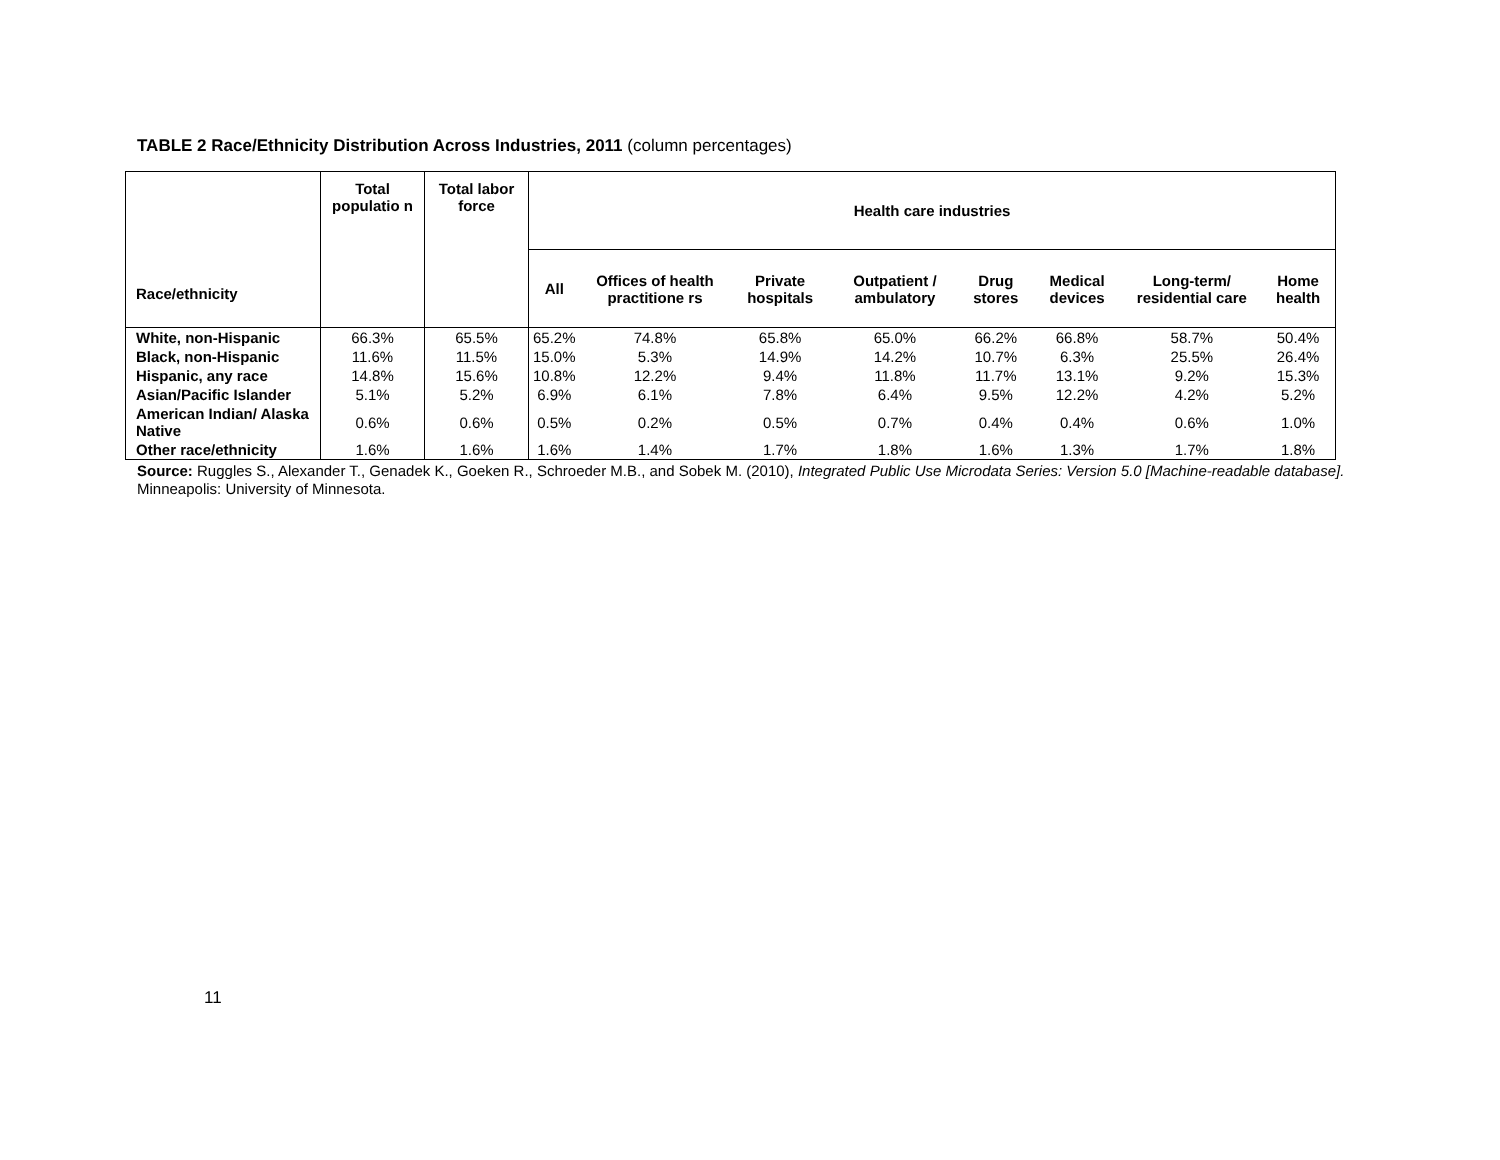TABLE 2 Race/Ethnicity Distribution Across Industries, 2011 (column percentages)
| Race/ethnicity | Total populatio n | Total labor force | Health care industries | | | | | | | |
| --- | --- | --- | --- | --- | --- | --- | --- | --- | --- | --- |
| | | | All | Offices of health practitione rs | Private hospitals | Outpatient / ambulatory | Drug stores | Medical devices | Long-term/ residential care | Home health |
| White, non-Hispanic | 66.3% | 65.5% | 65.2% | 74.8% | 65.8% | 65.0% | 66.2% | 66.8% | 58.7% | 50.4% |
| Black, non-Hispanic | 11.6% | 11.5% | 15.0% | 5.3% | 14.9% | 14.2% | 10.7% | 6.3% | 25.5% | 26.4% |
| Hispanic, any race | 14.8% | 15.6% | 10.8% | 12.2% | 9.4% | 11.8% | 11.7% | 13.1% | 9.2% | 15.3% |
| Asian/Pacific Islander | 5.1% | 5.2% | 6.9% | 6.1% | 7.8% | 6.4% | 9.5% | 12.2% | 4.2% | 5.2% |
| American Indian/ Alaska Native | 0.6% | 0.6% | 0.5% | 0.2% | 0.5% | 0.7% | 0.4% | 0.4% | 0.6% | 1.0% |
| Other race/ethnicity | 1.6% | 1.6% | 1.6% | 1.4% | 1.7% | 1.8% | 1.6% | 1.3% | 1.7% | 1.8% |
Source: Ruggles S., Alexander T., Genadek K., Goeken R., Schroeder M.B., and Sobek M. (2010), Integrated Public Use Microdata Series: Version 5.0 [Machine-readable database]. Minneapolis: University of Minnesota.
11